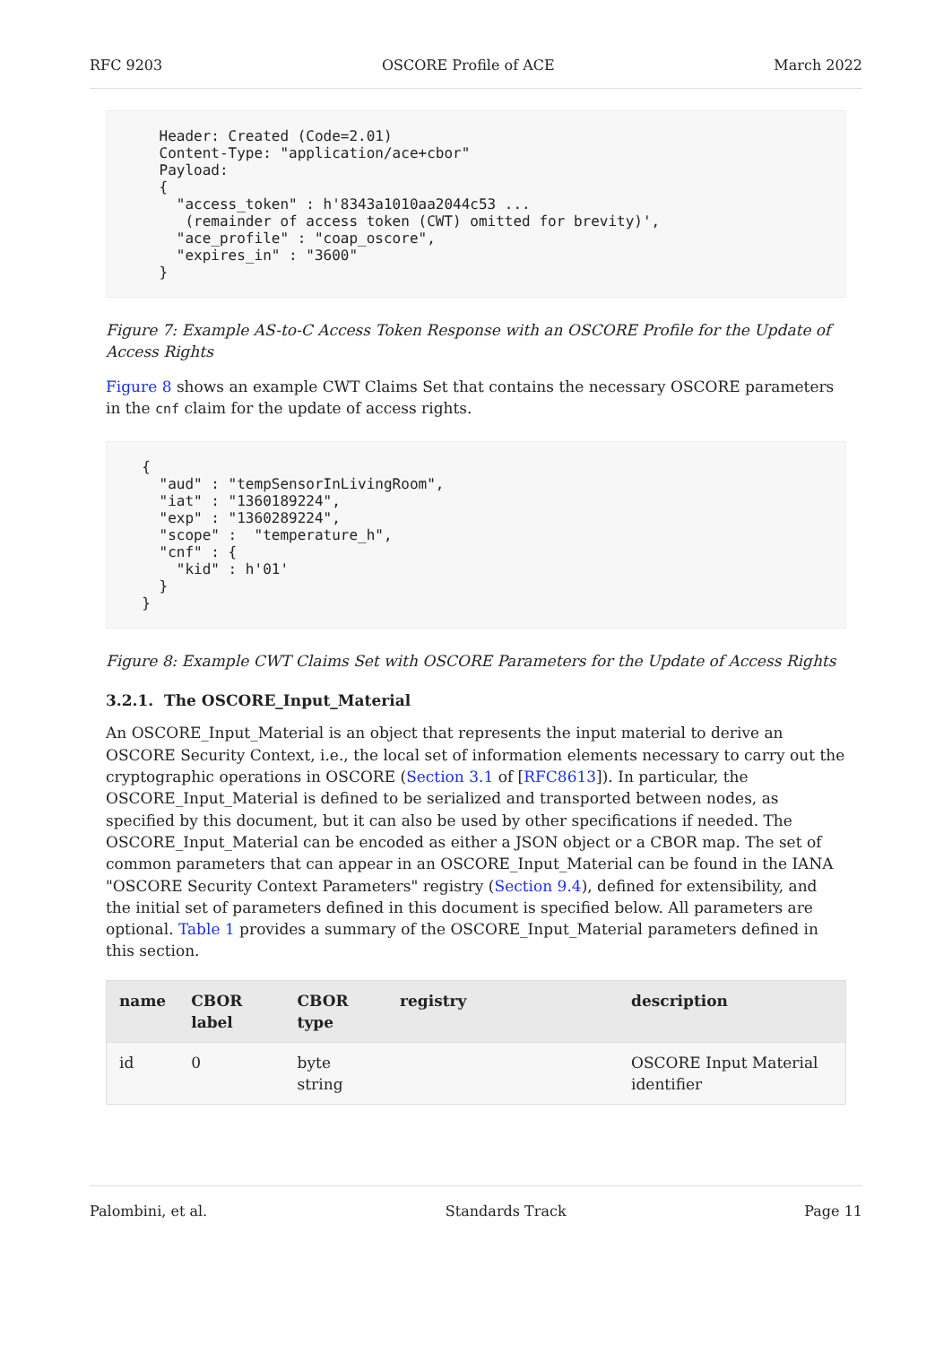RFC 9203 OSCORE Profile of ACE March 2022
    Header: Created (Code=2.01)
    Content-Type: "application/ace+cbor"
    Payload:
    {
      "access_token" : h'8343a1010aa2044c53 ...
       (remainder of access token (CWT) omitted for brevity)',
      "ace_profile" : "coap_oscore",
      "expires_in" : "3600"
    }
Figure 7: Example AS-to-C Access Token Response with an OSCORE Profile for the Update of Access Rights
Figure 8 shows an example CWT Claims Set that contains the necessary OSCORE parameters in the cnf claim for the update of access rights.
  {
    "aud" : "tempSensorInLivingRoom",
    "iat" : "1360189224",
    "exp" : "1360289224",
    "scope" :  "temperature_h",
    "cnf" : {
      "kid" : h'01'
    }
  }
Figure 8: Example CWT Claims Set with OSCORE Parameters for the Update of Access Rights
3.2.1. The OSCORE_Input_Material
An OSCORE_Input_Material is an object that represents the input material to derive an OSCORE Security Context, i.e., the local set of information elements necessary to carry out the cryptographic operations in OSCORE (Section 3.1 of [RFC8613]). In particular, the OSCORE_Input_Material is defined to be serialized and transported between nodes, as specified by this document, but it can also be used by other specifications if needed. The OSCORE_Input_Material can be encoded as either a JSON object or a CBOR map. The set of common parameters that can appear in an OSCORE_Input_Material can be found in the IANA "OSCORE Security Context Parameters" registry (Section 9.4), defined for extensibility, and the initial set of parameters defined in this document is specified below. All parameters are optional. Table 1 provides a summary of the OSCORE_Input_Material parameters defined in this section.
| name | CBOR label | CBOR type | registry | description |
| --- | --- | --- | --- | --- |
| id | 0 | byte string | | OSCORE Input Material identifier |
Palombini, et al. Standards Track Page 11